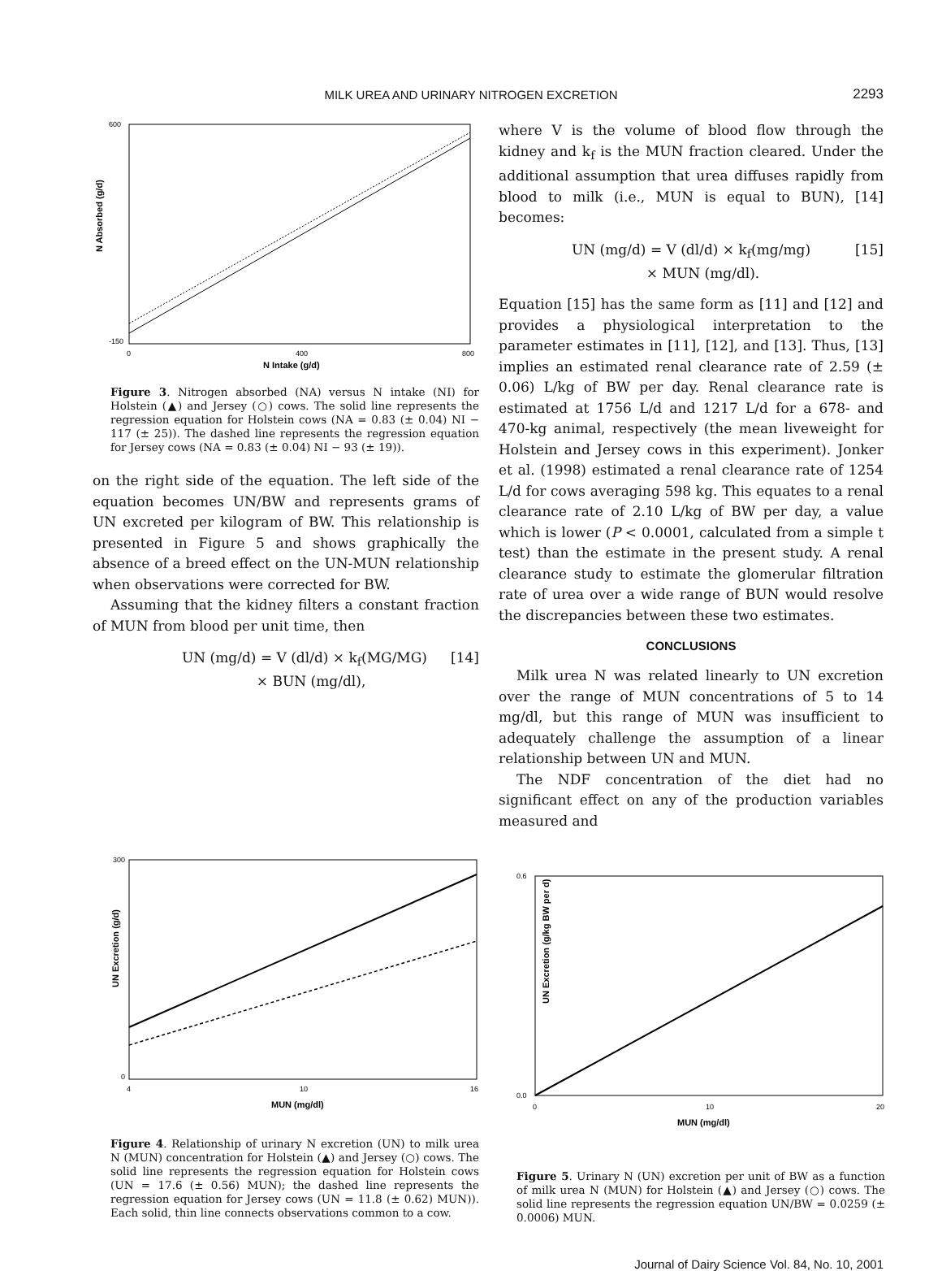MILK UREA AND URINARY NITROGEN EXCRETION
2293
N Absorbed (g/d)
600
-150
0
400
800
N Intake (g/d)
Figure 3. Nitrogen absorbed (NA) versus N intake (NI) for Holstein (▲) and Jersey (○) cows. The solid line represents the regression equation for Holstein cows (NA = 0.83 (± 0.04) NI − 117 (± 25)). The dashed line represents the regression equation for Jersey cows (NA = 0.83 (± 0.04) NI − 93 (± 19)).
on the right side of the equation. The left side of the equation becomes UN/BW and represents grams of UN excreted per kilogram of BW. This relationship is presented in Figure 5 and shows graphically the absence of a breed effect on the UN-MUN relationship when observations were corrected for BW.
Assuming that the kidney filters a constant fraction of MUN from blood per unit time, then
UN (mg/d) = V (dl/d) × k<sub>f</sub>(MG/MG)
× BUN (mg/dl), [14]
where V is the volume of blood flow through the kidney and k<sub>f</sub> is the MUN fraction cleared. Under the additional assumption that urea diffuses rapidly from blood to milk (i.e., MUN is equal to BUN), [14] becomes:
UN (mg/d) = V (dl/d) × k<sub>f</sub>(mg/mg)
× MUN (mg/dl). [15]
Equation [15] has the same form as [11] and [12] and provides a physiological interpretation to the parameter estimates in [11], [12], and [13]. Thus, [13] implies an estimated renal clearance rate of 2.59 (± 0.06) L/kg of BW per day. Renal clearance rate is estimated at 1756 L/d and 1217 L/d for a 678- and 470-kg animal, respectively (the mean liveweight for Holstein and Jersey cows in this experiment). Jonker et al. (1998) estimated a renal clearance rate of 1254 L/d for cows averaging 598 kg. This equates to a renal clearance rate of 2.10 L/kg of BW per day, a value which is lower (P < 0.0001, calculated from a simple t test) than the estimate in the present study. A renal clearance study to estimate the glomerular filtration rate of urea over a wide range of BUN would resolve the discrepancies between these two estimates.
CONCLUSIONS
Milk urea N was related linearly to UN excretion over the range of MUN concentrations of 5 to 14 mg/dl, but this range of MUN was insufficient to adequately challenge the assumption of a linear relationship between UN and MUN.
The NDF concentration of the diet had no significant effect on any of the production variables measured and
UN Excretion (g/d)
300
0
4
10
16
MUN (mg/dl)
Figure 4. Relationship of urinary N excretion (UN) to milk urea N (MUN) concentration for Holstein (▲) and Jersey (○) cows. The solid line represents the regression equation for Holstein cows (UN = 17.6 (± 0.56) MUN); the dashed line represents the regression equation for Jersey cows (UN = 11.8 (± 0.62) MUN)). Each solid, thin line connects observations common to a cow.
UN Excretion (g/kg BW per d)
0.6
0.0
0
10
20
MUN (mg/dl)
Figure 5. Urinary N (UN) excretion per unit of BW as a function of milk urea N (MUN) for Holstein (▲) and Jersey (○) cows. The solid line represents the regression equation UN/BW = 0.0259 (± 0.0006) MUN.
Journal of Dairy Science Vol. 84, No. 10, 2001